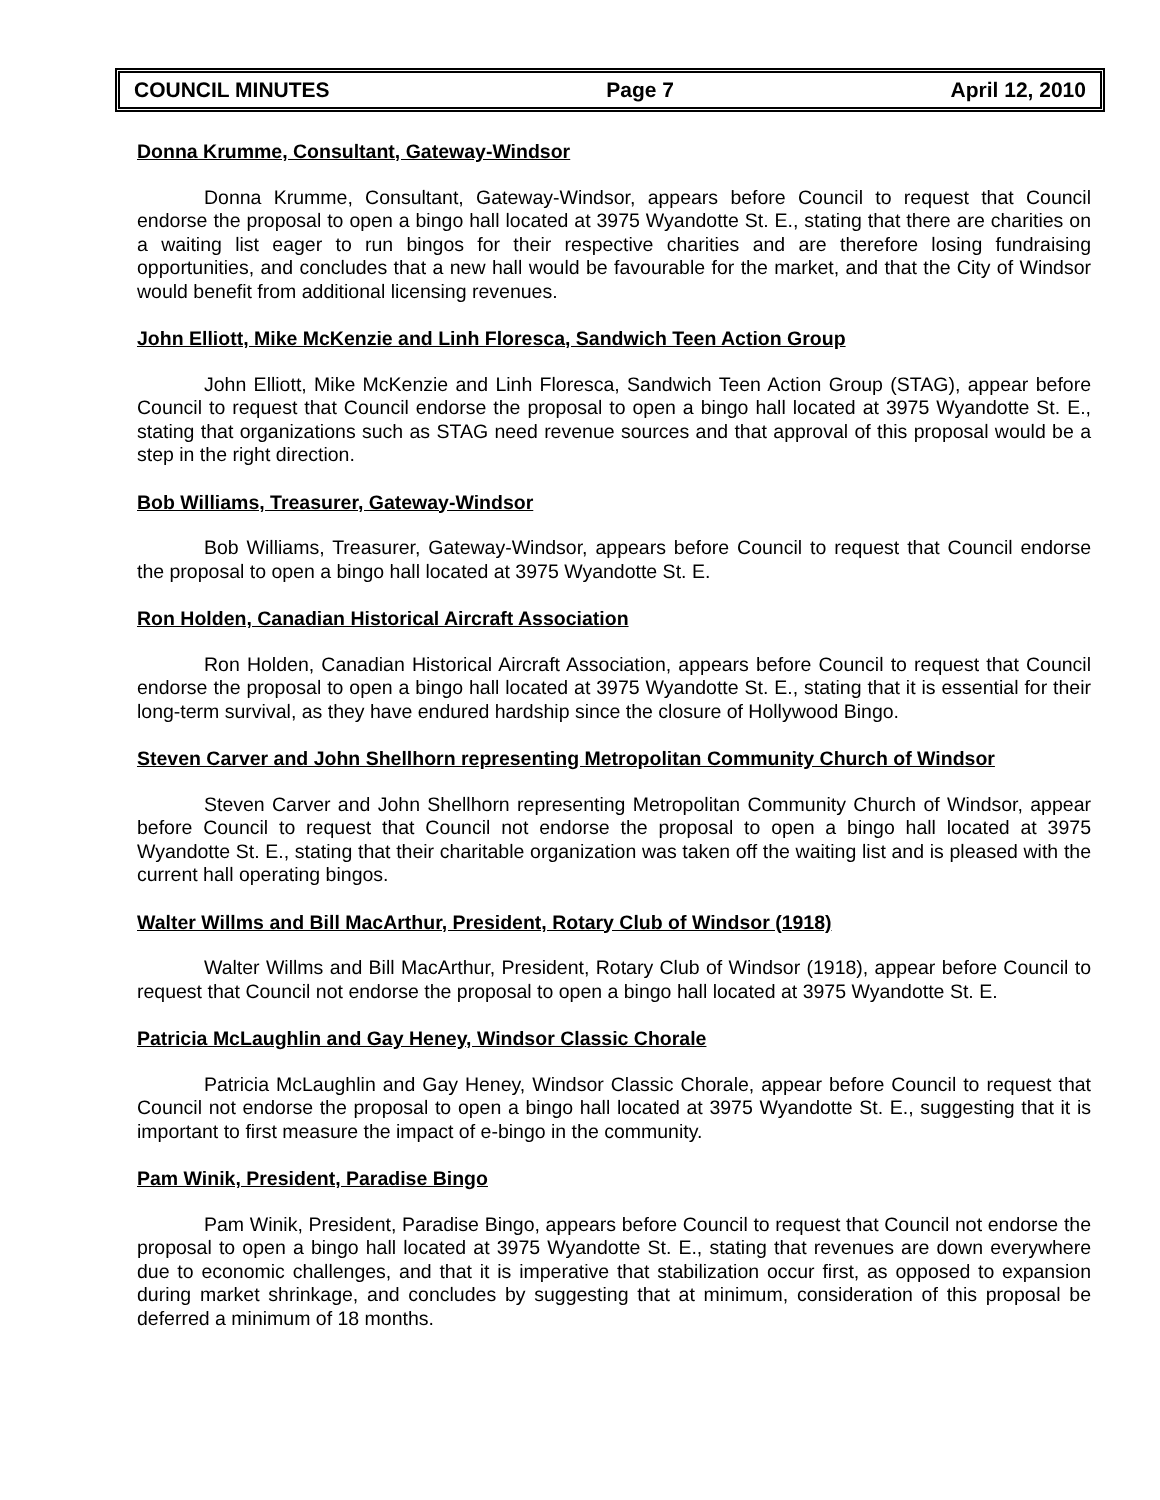COUNCIL MINUTES Page 7 April 12, 2010
Donna Krumme, Consultant, Gateway-Windsor
Donna Krumme, Consultant, Gateway-Windsor, appears before Council to request that Council endorse the proposal to open a bingo hall located at 3975 Wyandotte St. E., stating that there are charities on a waiting list eager to run bingos for their respective charities and are therefore losing fundraising opportunities, and concludes that a new hall would be favourable for the market, and that the City of Windsor would benefit from additional licensing revenues.
John Elliott, Mike McKenzie and Linh Floresca, Sandwich Teen Action Group
John Elliott, Mike McKenzie and Linh Floresca, Sandwich Teen Action Group (STAG), appear before Council to request that Council endorse the proposal to open a bingo hall located at 3975 Wyandotte St. E., stating that organizations such as STAG need revenue sources and that approval of this proposal would be a step in the right direction.
Bob Williams, Treasurer, Gateway-Windsor
Bob Williams, Treasurer, Gateway-Windsor, appears before Council to request that Council endorse the proposal to open a bingo hall located at 3975 Wyandotte St. E.
Ron Holden, Canadian Historical Aircraft Association
Ron Holden, Canadian Historical Aircraft Association, appears before Council to request that Council endorse the proposal to open a bingo hall located at 3975 Wyandotte St. E., stating that it is essential for their long-term survival, as they have endured hardship since the closure of Hollywood Bingo.
Steven Carver and John Shellhorn representing Metropolitan Community Church of Windsor
Steven Carver and John Shellhorn representing Metropolitan Community Church of Windsor, appear before Council to request that Council not endorse the proposal to open a bingo hall located at 3975 Wyandotte St. E., stating that their charitable organization was taken off the waiting list and is pleased with the current hall operating bingos.
Walter Willms and Bill MacArthur, President, Rotary Club of Windsor (1918)
Walter Willms and Bill MacArthur, President, Rotary Club of Windsor (1918), appear before Council to request that Council not endorse the proposal to open a bingo hall located at 3975 Wyandotte St. E.
Patricia McLaughlin and Gay Heney, Windsor Classic Chorale
Patricia McLaughlin and Gay Heney, Windsor Classic Chorale, appear before Council to request that Council not endorse the proposal to open a bingo hall located at 3975 Wyandotte St. E., suggesting that it is important to first measure the impact of e-bingo in the community.
Pam Winik, President, Paradise Bingo
Pam Winik, President, Paradise Bingo, appears before Council to request that Council not endorse the proposal to open a bingo hall located at 3975 Wyandotte St. E., stating that revenues are down everywhere due to economic challenges, and that it is imperative that stabilization occur first, as opposed to expansion during market shrinkage, and concludes by suggesting that at minimum, consideration of this proposal be deferred a minimum of 18 months.